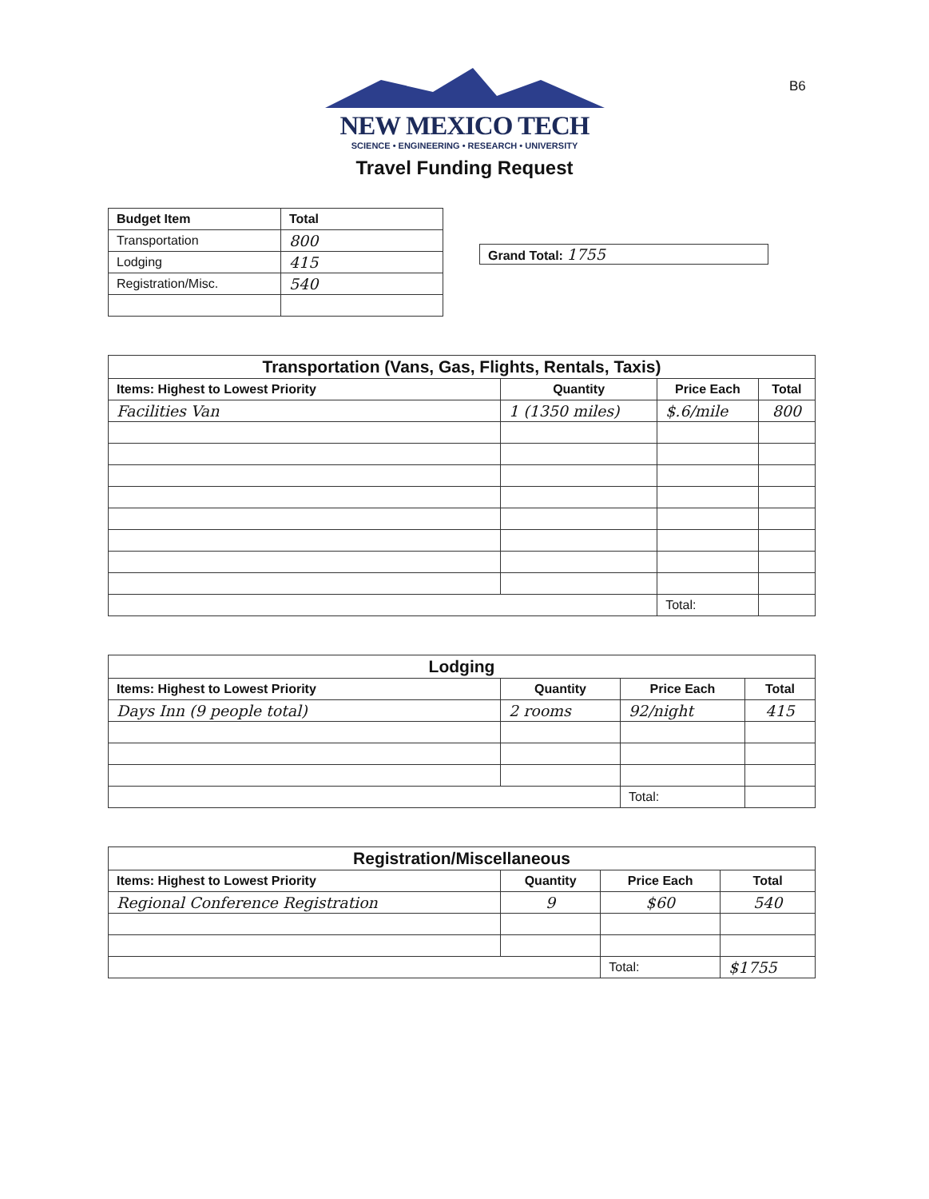B6
NEW MEXICO TECH
SCIENCE • ENGINEERING • RESEARCH • UNIVERSITY
Travel Funding Request
| Budget Item | Total |
| --- | --- |
| Transportation | 800 |
| Lodging | 415 |
| Registration/Misc. | 540 |
Grand Total: 1755
| Transportation (Vans, Gas, Flights, Rentals, Taxis) | | | |
| Items: Highest to Lowest Priority | Quantity | Price Each | Total |
| Facilities Van | 1 (1350 miles) | $.6/mile | 800 |
| | | Total: | |
| Lodging | | | |
| Items: Highest to Lowest Priority | Quantity | Price Each | Total |
| Days Inn (9 people total) | 2 rooms | 92/night | 415 |
| | | Total: | |
| Registration/Miscellaneous | | | |
| Items: Highest to Lowest Priority | Quantity | Price Each | Total |
| Regional Conference Registration | 9 | $60 | 540 |
| | | Total: | $1755 |